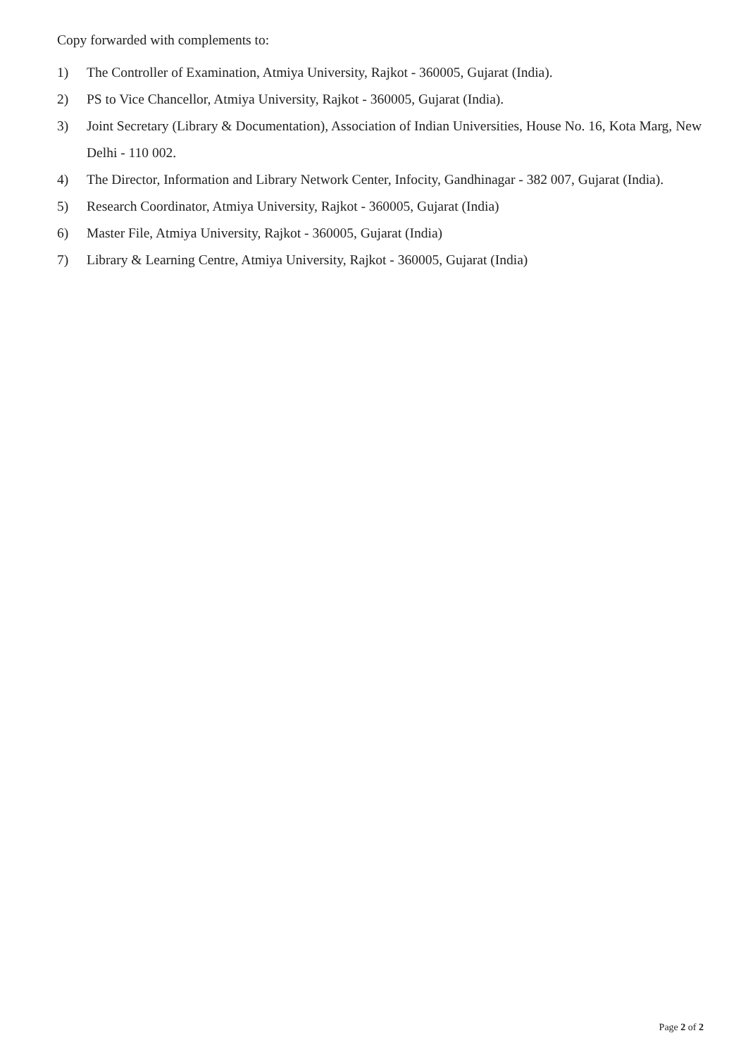Copy forwarded with complements to:
1) The Controller of Examination, Atmiya University, Rajkot - 360005, Gujarat (India).
2) PS to Vice Chancellor, Atmiya University, Rajkot - 360005, Gujarat (India).
3) Joint Secretary (Library & Documentation), Association of Indian Universities, House No. 16, Kota Marg, New Delhi - 110 002.
4) The Director, Information and Library Network Center, Infocity, Gandhinagar - 382 007, Gujarat (India).
5) Research Coordinator, Atmiya University, Rajkot - 360005, Gujarat (India)
6) Master File, Atmiya University, Rajkot - 360005, Gujarat (India)
7) Library & Learning Centre, Atmiya University, Rajkot - 360005, Gujarat (India)
Page 2 of 2